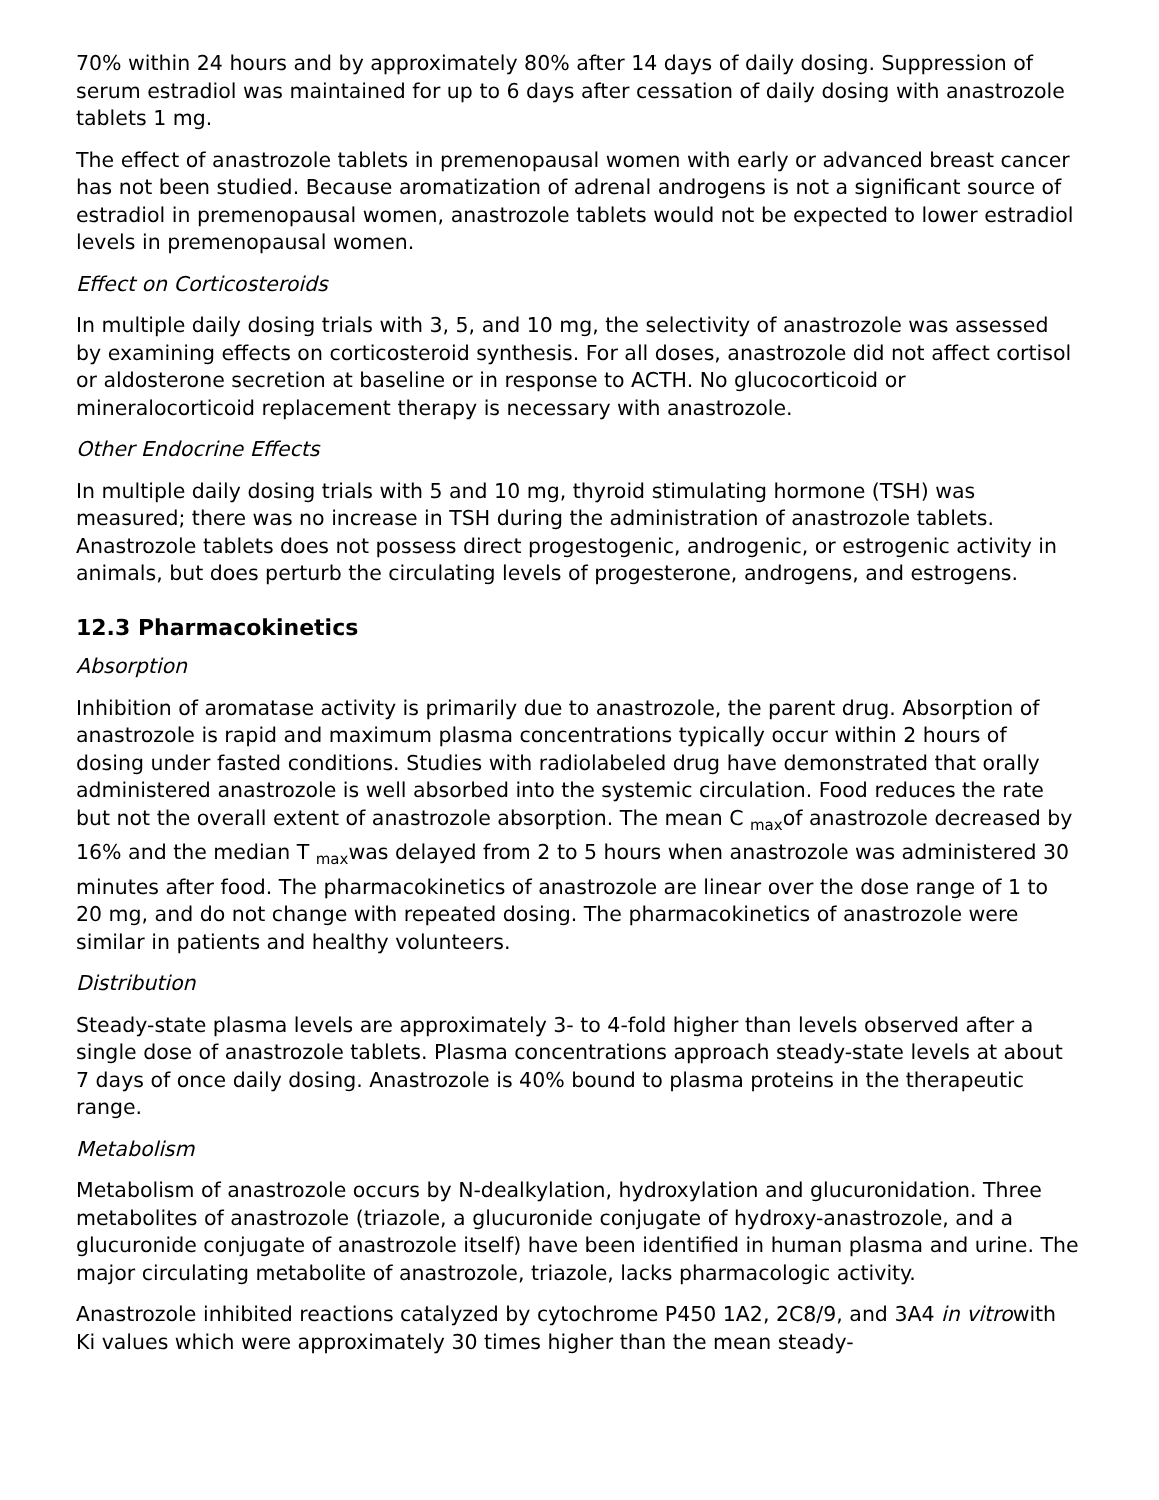70% within 24 hours and by approximately 80% after 14 days of daily dosing. Suppression of serum estradiol was maintained for up to 6 days after cessation of daily dosing with anastrozole tablets 1 mg.
The effect of anastrozole tablets in premenopausal women with early or advanced breast cancer has not been studied. Because aromatization of adrenal androgens is not a significant source of estradiol in premenopausal women, anastrozole tablets would not be expected to lower estradiol levels in premenopausal women.
Effect on Corticosteroids
In multiple daily dosing trials with 3, 5, and 10 mg, the selectivity of anastrozole was assessed by examining effects on corticosteroid synthesis. For all doses, anastrozole did not affect cortisol or aldosterone secretion at baseline or in response to ACTH. No glucocorticoid or mineralocorticoid replacement therapy is necessary with anastrozole.
Other Endocrine Effects
In multiple daily dosing trials with 5 and 10 mg, thyroid stimulating hormone (TSH) was measured; there was no increase in TSH during the administration of anastrozole tablets. Anastrozole tablets does not possess direct progestogenic, androgenic, or estrogenic activity in animals, but does perturb the circulating levels of progesterone, androgens, and estrogens.
12.3 Pharmacokinetics
Absorption
Inhibition of aromatase activity is primarily due to anastrozole, the parent drug. Absorption of anastrozole is rapid and maximum plasma concentrations typically occur within 2 hours of dosing under fasted conditions. Studies with radiolabeled drug have demonstrated that orally administered anastrozole is well absorbed into the systemic circulation. Food reduces the rate but not the overall extent of anastrozole absorption. The mean C <sub>max</sub>of anastrozole decreased by 16% and the median T <sub>max</sub>was delayed from 2 to 5 hours when anastrozole was administered 30 minutes after food. The pharmacokinetics of anastrozole are linear over the dose range of 1 to 20 mg, and do not change with repeated dosing. The pharmacokinetics of anastrozole were similar in patients and healthy volunteers.
Distribution
Steady-state plasma levels are approximately 3- to 4-fold higher than levels observed after a single dose of anastrozole tablets. Plasma concentrations approach steady-state levels at about 7 days of once daily dosing. Anastrozole is 40% bound to plasma proteins in the therapeutic range.
Metabolism
Metabolism of anastrozole occurs by N-dealkylation, hydroxylation and glucuronidation. Three metabolites of anastrozole (triazole, a glucuronide conjugate of hydroxy-anastrozole, and a glucuronide conjugate of anastrozole itself) have been identified in human plasma and urine. The major circulating metabolite of anastrozole, triazole, lacks pharmacologic activity.
Anastrozole inhibited reactions catalyzed by cytochrome P450 1A2, 2C8/9, and 3A4 in vitrowith Ki values which were approximately 30 times higher than the mean steady-